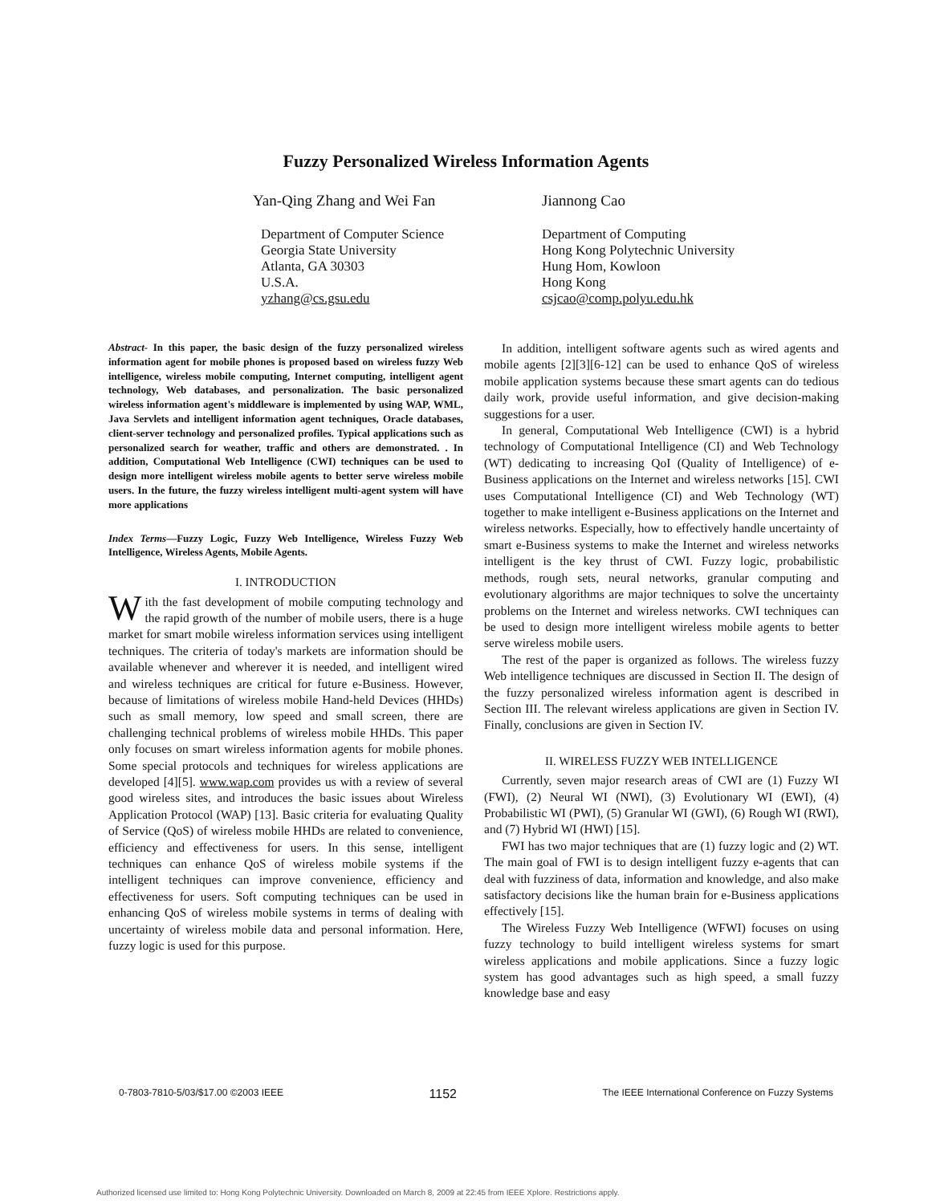Fuzzy Personalized Wireless Information Agents
Yan-Qing Zhang and Wei Fan
Department of Computer Science
Georgia State University
Atlanta, GA 30303
U.S.A.
yzhang@cs.gsu.edu
Jiannong Cao
Department of Computing
Hong Kong Polytechnic University
Hung Hom, Kowloon
Hong Kong
csjcao@comp.polyu.edu.hk
Abstract- In this paper, the basic design of the fuzzy personalized wireless information agent for mobile phones is proposed based on wireless fuzzy Web intelligence, wireless mobile computing, Internet computing, intelligent agent technology, Web databases, and personalization. The basic personalized wireless information agent's middleware is implemented by using WAP, WML, Java Servlets and intelligent information agent techniques, Oracle databases, client-server technology and personalized profiles. Typical applications such as personalized search for weather, traffic and others are demonstrated. . In addition, Computational Web Intelligence (CWI) techniques can be used to design more intelligent wireless mobile agents to better serve wireless mobile users. In the future, the fuzzy wireless intelligent multi-agent system will have more applications
Index Terms—Fuzzy Logic, Fuzzy Web Intelligence, Wireless Fuzzy Web Intelligence, Wireless Agents, Mobile Agents.
I. INTRODUCTION
With the fast development of mobile computing technology and the rapid growth of the number of mobile users, there is a huge market for smart mobile wireless information services using intelligent techniques. The criteria of today's markets are information should be available whenever and wherever it is needed, and intelligent wired and wireless techniques are critical for future e-Business. However, because of limitations of wireless mobile Hand-held Devices (HHDs) such as small memory, low speed and small screen, there are challenging technical problems of wireless mobile HHDs. This paper only focuses on smart wireless information agents for mobile phones. Some special protocols and techniques for wireless applications are developed [4][5]. www.wap.com provides us with a review of several good wireless sites, and introduces the basic issues about Wireless Application Protocol (WAP) [13]. Basic criteria for evaluating Quality of Service (QoS) of wireless mobile HHDs are related to convenience, efficiency and effectiveness for users. In this sense, intelligent techniques can enhance QoS of wireless mobile systems if the intelligent techniques can improve convenience, efficiency and effectiveness for users. Soft computing techniques can be used in enhancing QoS of wireless mobile systems in terms of dealing with uncertainty of wireless mobile data and personal information. Here, fuzzy logic is used for this purpose.
In addition, intelligent software agents such as wired agents and mobile agents [2][3][6-12] can be used to enhance QoS of wireless mobile application systems because these smart agents can do tedious daily work, provide useful information, and give decision-making suggestions for a user.
In general, Computational Web Intelligence (CWI) is a hybrid technology of Computational Intelligence (CI) and Web Technology (WT) dedicating to increasing QoI (Quality of Intelligence) of e-Business applications on the Internet and wireless networks [15]. CWI uses Computational Intelligence (CI) and Web Technology (WT) together to make intelligent e-Business applications on the Internet and wireless networks. Especially, how to effectively handle uncertainty of smart e-Business systems to make the Internet and wireless networks intelligent is the key thrust of CWI. Fuzzy logic, probabilistic methods, rough sets, neural networks, granular computing and evolutionary algorithms are major techniques to solve the uncertainty problems on the Internet and wireless networks. CWI techniques can be used to design more intelligent wireless mobile agents to better serve wireless mobile users.
The rest of the paper is organized as follows. The wireless fuzzy Web intelligence techniques are discussed in Section II. The design of the fuzzy personalized wireless information agent is described in Section III. The relevant wireless applications are given in Section IV. Finally, conclusions are given in Section IV.
II. WIRELESS FUZZY WEB INTELLIGENCE
Currently, seven major research areas of CWI are (1) Fuzzy WI (FWI), (2) Neural WI (NWI), (3) Evolutionary WI (EWI), (4) Probabilistic WI (PWI), (5) Granular WI (GWI), (6) Rough WI (RWI), and (7) Hybrid WI (HWI) [15].
FWI has two major techniques that are (1) fuzzy logic and (2) WT. The main goal of FWI is to design intelligent fuzzy e-agents that can deal with fuzziness of data, information and knowledge, and also make satisfactory decisions like the human brain for e-Business applications effectively [15].
The Wireless Fuzzy Web Intelligence (WFWI) focuses on using fuzzy technology to build intelligent wireless systems for smart wireless applications and mobile applications. Since a fuzzy logic system has good advantages such as high speed, a small fuzzy knowledge base and easy
0-7803-7810-5/03/$17.00 ©2003 IEEE 1152 The IEEE International Conference on Fuzzy Systems
Authorized licensed use limited to: Hong Kong Polytechnic University. Downloaded on March 8, 2009 at 22:45 from IEEE Xplore. Restrictions apply.